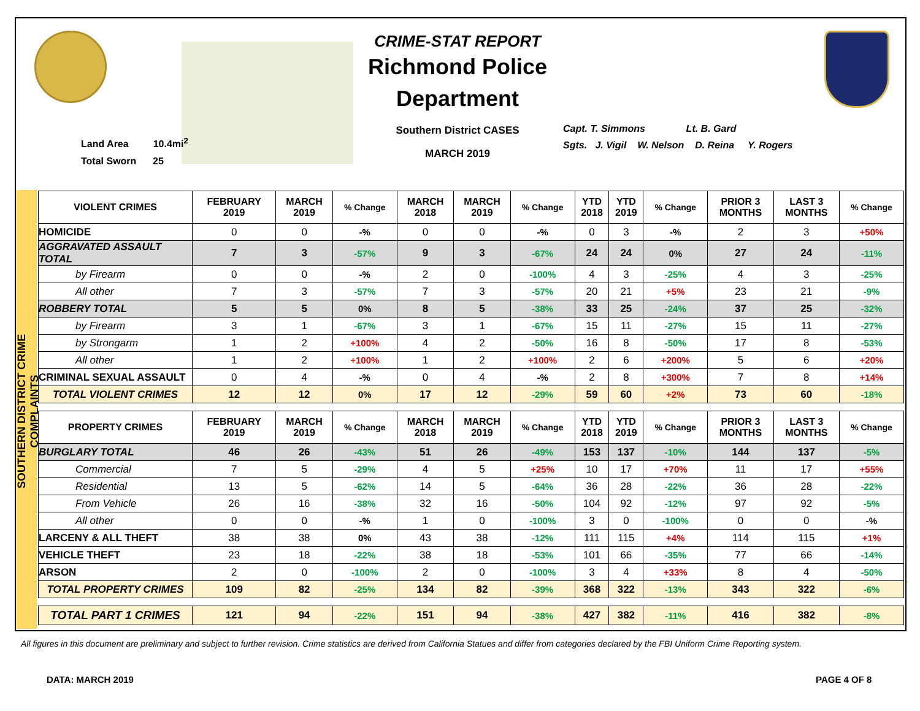Land Area 10.4mi<sup>2</sup>
Total Sworn 25
CRIME-STAT REPORT
Richmond Police Department
Southern District CASES
MARCH 2019
Capt. T. Simmons Lt. B. Gard
Sgts. J. Vigil W. Nelson D. Reina Y. Rogers
SOUTHERN DISTRICT CRIME COMPLAINTS
| VIOLENT CRIMES | FEBRUARY 2019 | MARCH 2019 | % Change | MARCH 2018 | MARCH 2019 | % Change | YTD 2018 | YTD 2019 | % Change | PRIOR 3 MONTHS | LAST 3 MONTHS | % Change |
| --- | --- | --- | --- | --- | --- | --- | --- | --- | --- | --- | --- | --- |
| HOMICIDE | 0 | 0 | -% | 0 | 0 | -% | 0 | 3 | -% | 2 | 3 | +50% |
| AGGRAVATED ASSAULT TOTAL | 7 | 3 | -57% | 9 | 3 | -67% | 24 | 24 | 0% | 27 | 24 | -11% |
| by Firearm | 0 | 0 | -% | 2 | 0 | -100% | 4 | 3 | -25% | 4 | 3 | -25% |
| All other | 7 | 3 | -57% | 7 | 3 | -57% | 20 | 21 | +5% | 23 | 21 | -9% |
| ROBBERY TOTAL | 5 | 5 | 0% | 8 | 5 | -38% | 33 | 25 | -24% | 37 | 25 | -32% |
| by Firearm | 3 | 1 | -67% | 3 | 1 | -67% | 15 | 11 | -27% | 15 | 11 | -27% |
| by Strongarm | 1 | 2 | +100% | 4 | 2 | -50% | 16 | 8 | -50% | 17 | 8 | -53% |
| All other | 1 | 2 | +100% | 1 | 2 | +100% | 2 | 6 | +200% | 5 | 6 | +20% |
| CRIMINAL SEXUAL ASSAULT | 0 | 4 | -% | 0 | 4 | -% | 2 | 8 | +300% | 7 | 8 | +14% |
| TOTAL VIOLENT CRIMES | 12 | 12 | 0% | 17 | 12 | -29% | 59 | 60 | +2% | 73 | 60 | -18% |
| PROPERTY CRIMES | FEBRUARY 2019 | MARCH 2019 | % Change | MARCH 2018 | MARCH 2019 | % Change | YTD 2018 | YTD 2019 | % Change | PRIOR 3 MONTHS | LAST 3 MONTHS | % Change |
| BURGLARY TOTAL | 46 | 26 | -43% | 51 | 26 | -49% | 153 | 137 | -10% | 144 | 137 | -5% |
| Commercial | 7 | 5 | -29% | 4 | 5 | +25% | 10 | 17 | +70% | 11 | 17 | +55% |
| Residential | 13 | 5 | -62% | 14 | 5 | -64% | 36 | 28 | -22% | 36 | 28 | -22% |
| From Vehicle | 26 | 16 | -38% | 32 | 16 | -50% | 104 | 92 | -12% | 97 | 92 | -5% |
| All other | 0 | 0 | -% | 1 | 0 | -100% | 3 | 0 | -100% | 0 | 0 | -% |
| LARCENY & ALL THEFT | 38 | 38 | 0% | 43 | 38 | -12% | 111 | 115 | +4% | 114 | 115 | +1% |
| VEHICLE THEFT | 23 | 18 | -22% | 38 | 18 | -53% | 101 | 66 | -35% | 77 | 66 | -14% |
| ARSON | 2 | 0 | -100% | 2 | 0 | -100% | 3 | 4 | +33% | 8 | 4 | -50% |
| TOTAL PROPERTY CRIMES | 109 | 82 | -25% | 134 | 82 | -39% | 368 | 322 | -13% | 343 | 322 | -6% |
| TOTAL PART 1 CRIMES | 121 | 94 | -22% | 151 | 94 | -38% | 427 | 382 | -11% | 416 | 382 | -8% |
All figures in this document are preliminary and subject to further revision. Crime statistics are derived from California Statues and differ from categories declared by the FBI Uniform Crime Reporting system.
DATA: MARCH 2019 PAGE 4 OF 8